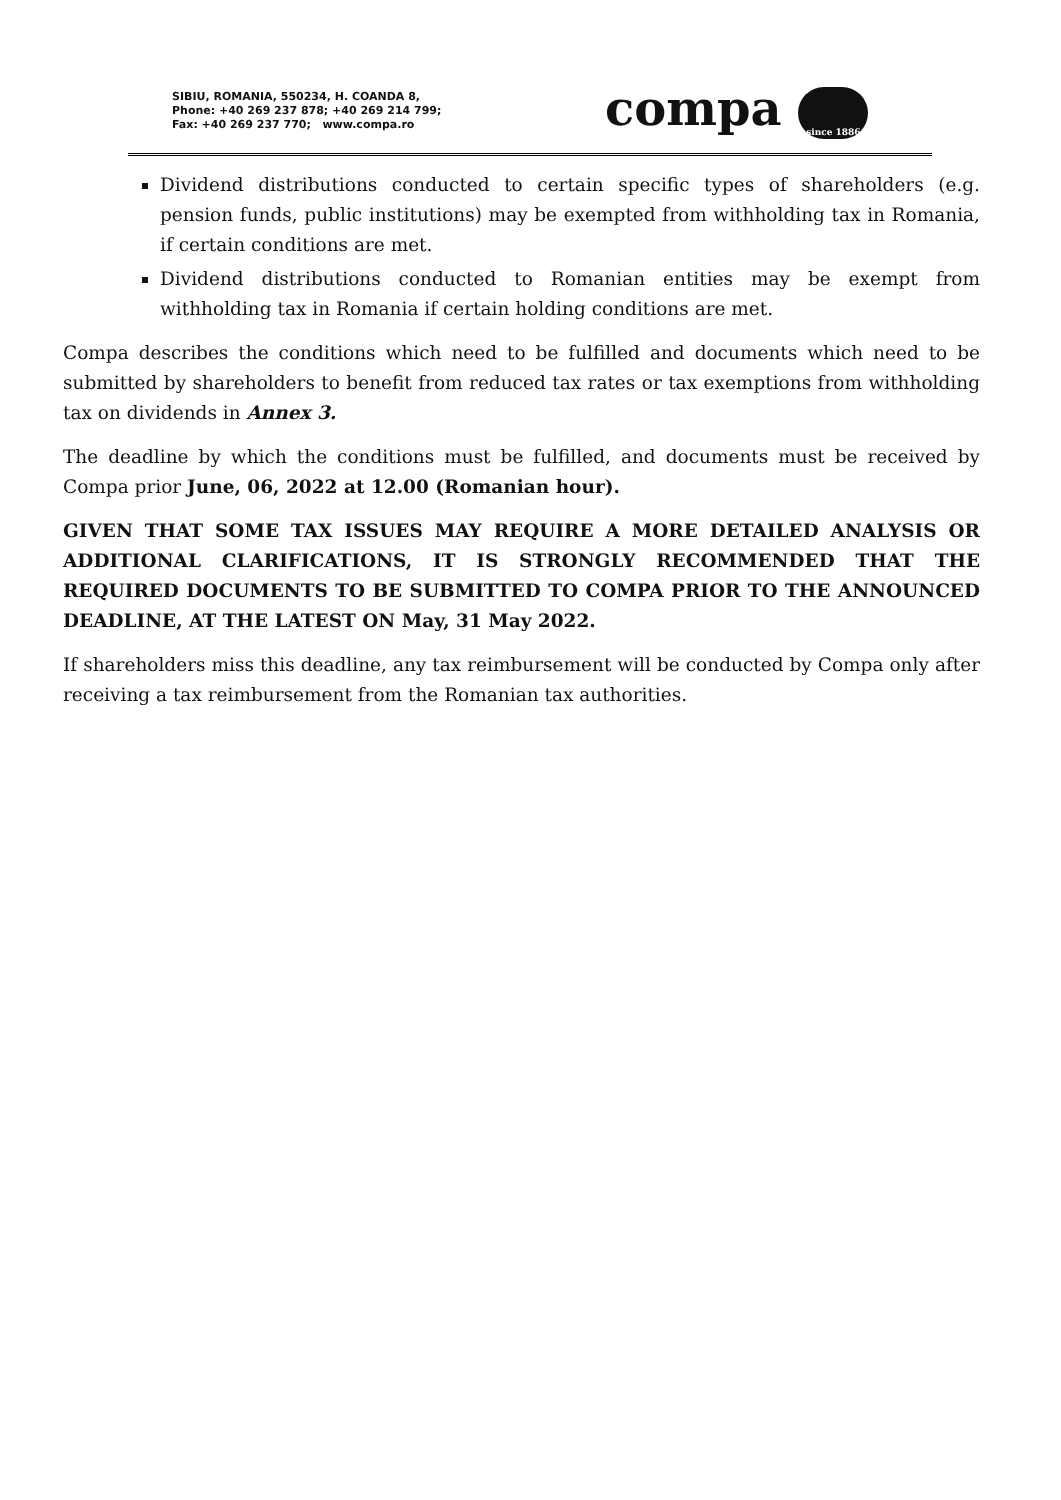SIBIU, ROMANIA, 550234, H. COANDA 8,
Phone: +40 269 237 878; +40 269 214 799;
Fax: +40 269 237 770; www.compa.ro
compa since 1886
Dividend distributions conducted to certain specific types of shareholders (e.g. pension funds, public institutions) may be exempted from withholding tax in Romania, if certain conditions are met.
Dividend distributions conducted to Romanian entities may be exempt from withholding tax in Romania if certain holding conditions are met.
Compa describes the conditions which need to be fulfilled and documents which need to be submitted by shareholders to benefit from reduced tax rates or tax exemptions from withholding tax on dividends in Annex 3.
The deadline by which the conditions must be fulfilled, and documents must be received by Compa prior June, 06, 2022 at 12.00 (Romanian hour).
GIVEN THAT SOME TAX ISSUES MAY REQUIRE A MORE DETAILED ANALYSIS OR ADDITIONAL CLARIFICATIONS, IT IS STRONGLY RECOMMENDED THAT THE REQUIRED DOCUMENTS TO BE SUBMITTED TO COMPA PRIOR TO THE ANNOUNCED DEADLINE, AT THE LATEST ON May, 31 May 2022.
If shareholders miss this deadline, any tax reimbursement will be conducted by Compa only after receiving a tax reimbursement from the Romanian tax authorities.